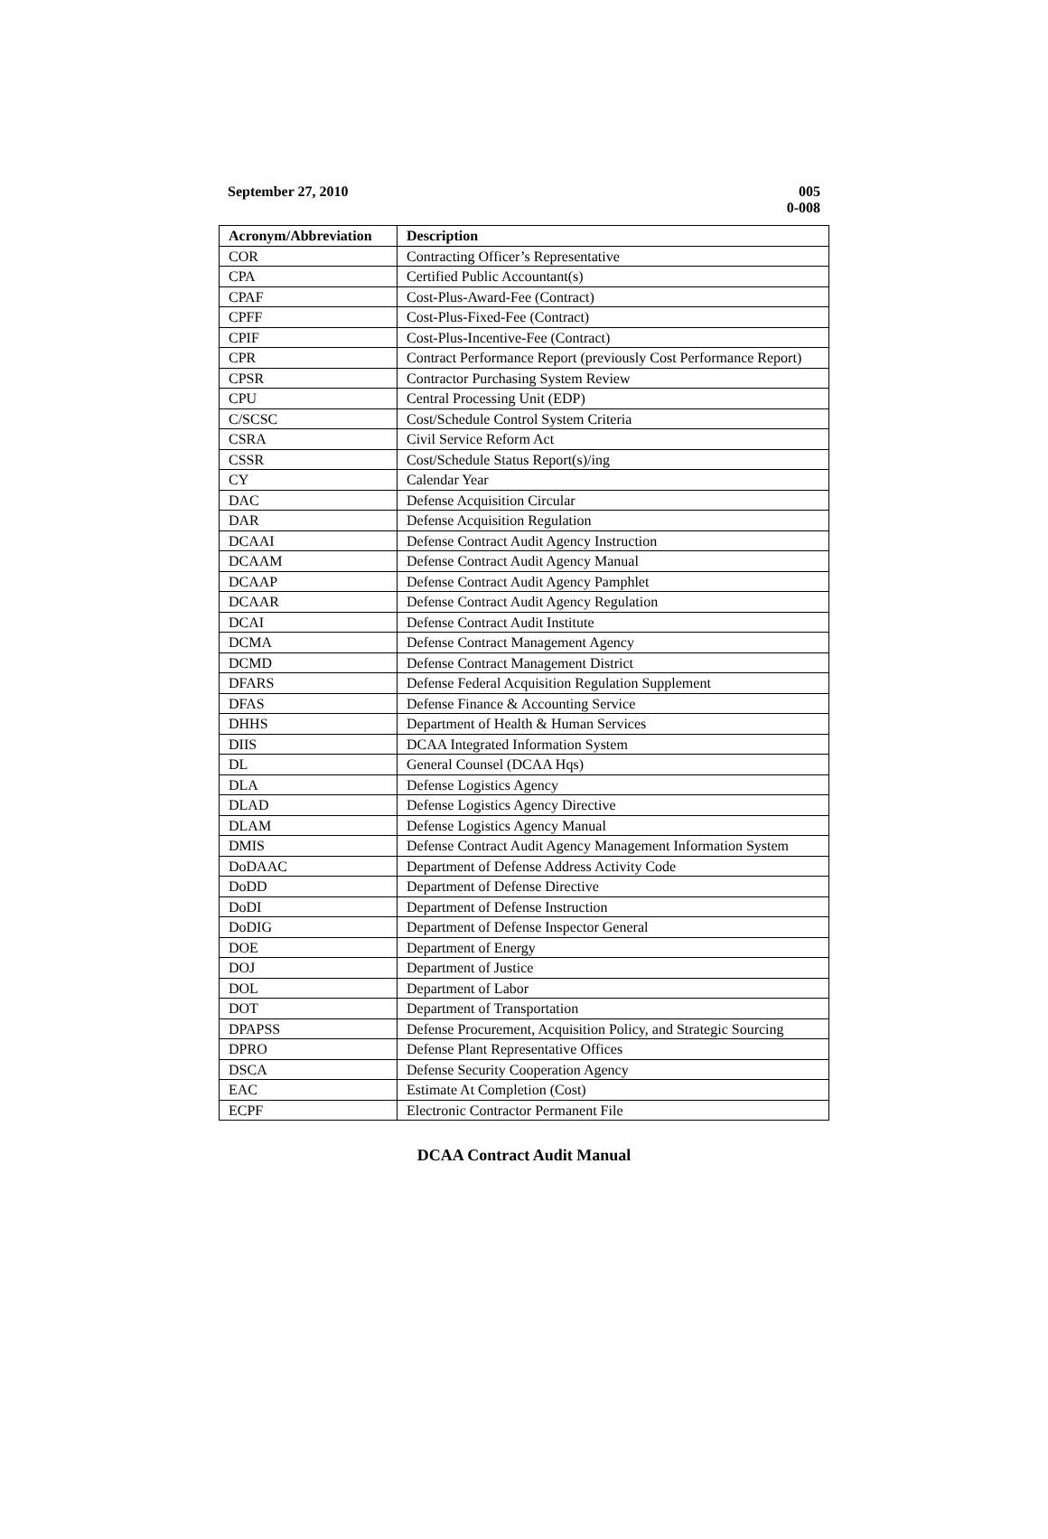September 27, 2010
005
0-008
| Acronym/Abbreviation | Description |
| --- | --- |
| COR | Contracting Officer’s Representative |
| CPA | Certified Public Accountant(s) |
| CPAF | Cost-Plus-Award-Fee (Contract) |
| CPFF | Cost-Plus-Fixed-Fee (Contract) |
| CPIF | Cost-Plus-Incentive-Fee (Contract) |
| CPR | Contract Performance Report (previously Cost Performance Report) |
| CPSR | Contractor Purchasing System Review |
| CPU | Central Processing Unit (EDP) |
| C/SCSC | Cost/Schedule Control System Criteria |
| CSRA | Civil Service Reform Act |
| CSSR | Cost/Schedule Status Report(s)/ing |
| CY | Calendar Year |
| DAC | Defense Acquisition Circular |
| DAR | Defense Acquisition Regulation |
| DCAAI | Defense Contract Audit Agency Instruction |
| DCAAM | Defense Contract Audit Agency Manual |
| DCAAP | Defense Contract Audit Agency Pamphlet |
| DCAAR | Defense Contract Audit Agency Regulation |
| DCAI | Defense Contract Audit Institute |
| DCMA | Defense Contract Management Agency |
| DCMD | Defense Contract Management District |
| DFARS | Defense Federal Acquisition Regulation Supplement |
| DFAS | Defense Finance & Accounting Service |
| DHHS | Department of Health & Human Services |
| DIIS | DCAA Integrated Information System |
| DL | General Counsel (DCAA Hqs) |
| DLA | Defense Logistics Agency |
| DLAD | Defense Logistics Agency Directive |
| DLAM | Defense Logistics Agency Manual |
| DMIS | Defense Contract Audit Agency Management Information System |
| DoDAAC | Department of Defense Address Activity Code |
| DoDD | Department of Defense Directive |
| DoDI | Department of Defense Instruction |
| DoDIG | Department of Defense Inspector General |
| DOE | Department of Energy |
| DOJ | Department of Justice |
| DOL | Department of Labor |
| DOT | Department of Transportation |
| DPAPSS | Defense Procurement, Acquisition Policy, and Strategic Sourcing |
| DPRO | Defense Plant Representative Offices |
| DSCA | Defense Security Cooperation Agency |
| EAC | Estimate At Completion (Cost) |
| ECPF | Electronic Contractor Permanent File |
DCAA Contract Audit Manual